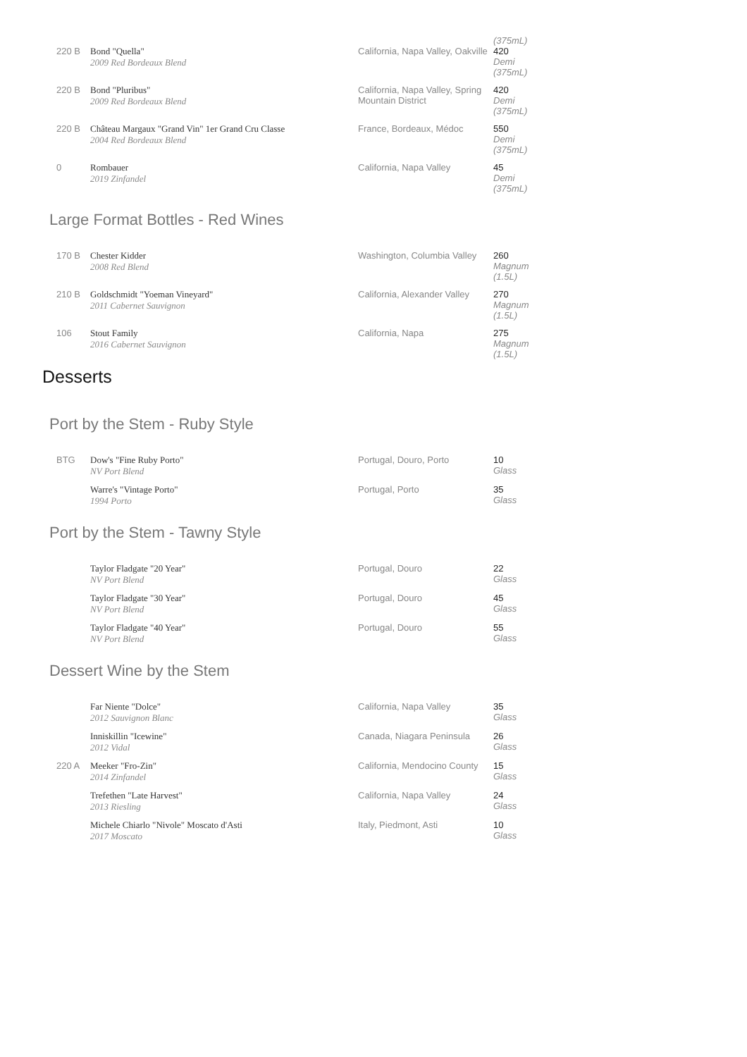| | | | (375mL) |
| 220 B | Bond "Quella" 2009 Red Bordeaux Blend | California, Napa Valley, Oakville | 420 Demi (375mL) |
| 220 B | Bond "Pluribus" 2009 Red Bordeaux Blend | California, Napa Valley, Spring Mountain District | 420 Demi (375mL) |
| 220 B | Château Margaux "Grand Vin" 1er Grand Cru Classe 2004 Red Bordeaux Blend | France, Bordeaux, Médoc | 550 Demi (375mL) |
| 0 | Rombauer 2019 Zinfandel | California, Napa Valley | 45 Demi (375mL) |
Large Format Bottles - Red Wines
| 170 B | Chester Kidder 2008 Red Blend | Washington, Columbia Valley | 260 Magnum (1.5L) |
| 210 B | Goldschmidt "Yoeman Vineyard" 2011 Cabernet Sauvignon | California, Alexander Valley | 270 Magnum (1.5L) |
| 106 | Stout Family 2016 Cabernet Sauvignon | California, Napa | 275 Magnum (1.5L) |
Desserts
Port by the Stem - Ruby Style
| BTG | Dow's "Fine Ruby Porto" NV Port Blend | Portugal, Douro, Porto | 10 Glass |
| | Warre's "Vintage Porto" 1994 Porto | Portugal, Porto | 35 Glass |
Port by the Stem - Tawny Style
| | Taylor Fladgate "20 Year" NV Port Blend | Portugal, Douro | 22 Glass |
| | Taylor Fladgate "30 Year" NV Port Blend | Portugal, Douro | 45 Glass |
| | Taylor Fladgate "40 Year" NV Port Blend | Portugal, Douro | 55 Glass |
Dessert Wine by the Stem
| | Far Niente "Dolce" 2012 Sauvignon Blanc | California, Napa Valley | 35 Glass |
| | Inniskillin "Icewine" 2012 Vidal | Canada, Niagara Peninsula | 26 Glass |
| 220 A | Meeker "Fro-Zin" 2014 Zinfandel | California, Mendocino County | 15 Glass |
| | Trefethen "Late Harvest" 2013 Riesling | California, Napa Valley | 24 Glass |
| | Michele Chiarlo "Nivole" Moscato d'Asti 2017 Moscato | Italy, Piedmont, Asti | 10 Glass |